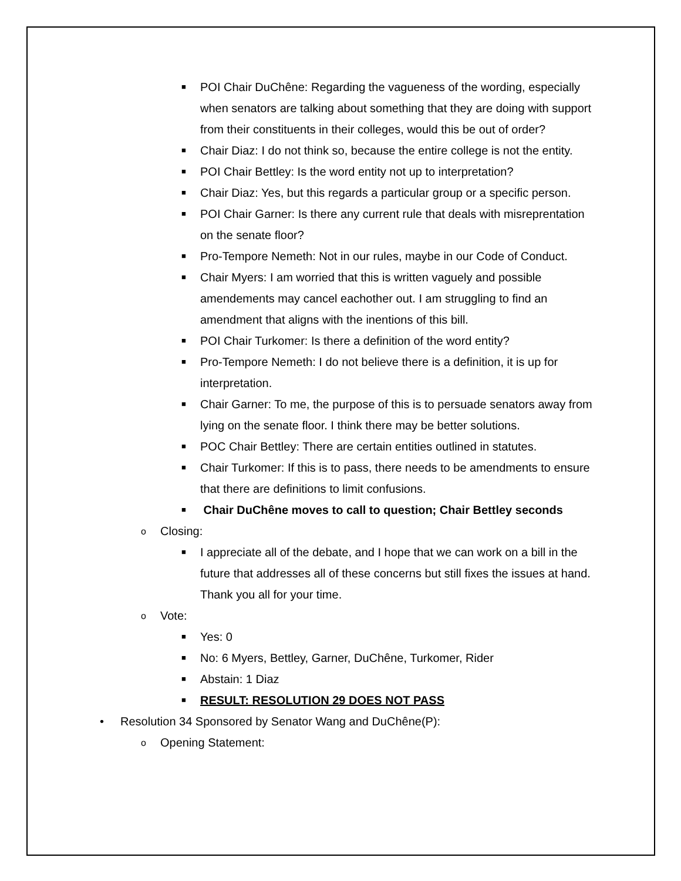■ POI Chair DuChêne: Regarding the vagueness of the wording, especially when senators are talking about something that they are doing with support from their constituents in their colleges, would this be out of order?
■ Chair Diaz: I do not think so, because the entire college is not the entity.
■ POI Chair Bettley: Is the word entity not up to interpretation?
■ Chair Diaz: Yes, but this regards a particular group or a specific person.
■ POI Chair Garner: Is there any current rule that deals with misreprentation on the senate floor?
■ Pro-Tempore Nemeth: Not in our rules, maybe in our Code of Conduct.
■ Chair Myers: I am worried that this is written vaguely and possible amendements may cancel eachother out. I am struggling to find an amendment that aligns with the inentions of this bill.
■ POI Chair Turkomer: Is there a definition of the word entity?
■ Pro-Tempore Nemeth: I do not believe there is a definition, it is up for interpretation.
■ Chair Garner: To me, the purpose of this is to persuade senators away from lying on the senate floor. I think there may be better solutions.
■ POC Chair Bettley: There are certain entities outlined in statutes.
■ Chair Turkomer: If this is to pass, there needs to be amendments to ensure that there are definitions to limit confusions.
■ Chair DuChêne moves to call to question; Chair Bettley seconds
o Closing:
■ I appreciate all of the debate, and I hope that we can work on a bill in the future that addresses all of these concerns but still fixes the issues at hand. Thank you all for your time.
o Vote:
■ Yes: 0
■ No: 6 Myers, Bettley, Garner, DuChêne, Turkomer, Rider
■ Abstain: 1 Diaz
■ RESULT: RESOLUTION 29 DOES NOT PASS
• Resolution 34 Sponsored by Senator Wang and DuChêne(P):
o Opening Statement: